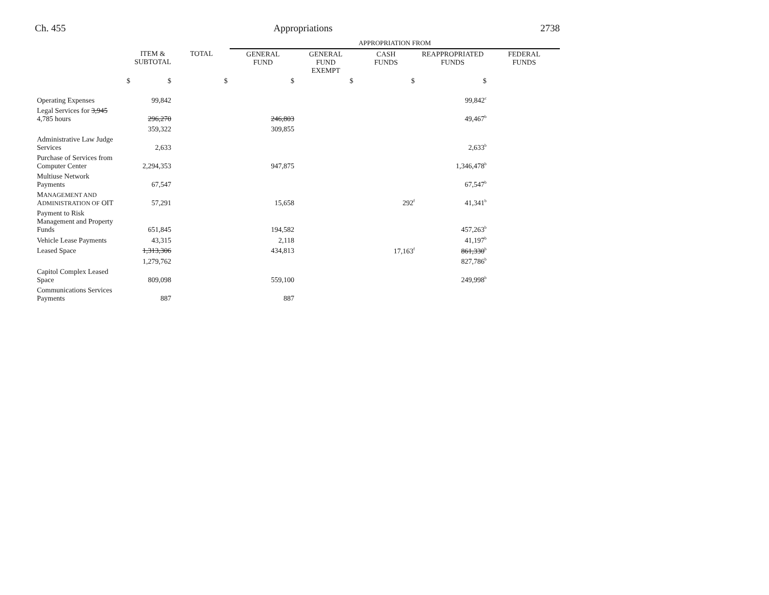Ch. 455 Appropriations 2738
| | | | APPROPRIATION FROM | | | | |
| | ITEM & SUBTOTAL | TOTAL | GENERAL FUND | GENERAL FUND EXEMPT | CASH FUNDS | REAPPROPRIATED FUNDS | FEDERAL FUNDS |
| $ | $ | $ | $ | $ | $ | $ | |
| Operating Expenses | 99,842 | | | | | 99,842<sup>c</sup> | |
| Legal Services for 3,945 4,785 hours | 296,270 | | 246,803 | | | 49,467<sup>b</sup> | |
| | 359,322 | | 309,855 | | | | |
| Administrative Law Judge Services | 2,633 | | | | | 2,633<sup>b</sup> | |
| Purchase of Services from Computer Center | 2,294,353 | | 947,875 | | | 1,346,478<sup>b</sup> | |
| Multiuse Network Payments | 67,547 | | | | | 67,547<sup>b</sup> | |
| M ANAGEMENT AND A DMINISTRATION OF OIT | 57,291 | | 15,658 | | 292<sup>f</sup> | 41,341<sup>b</sup> | |
| Payment to Risk Management and Property Funds | 651,845 | | 194,582 | | | 457,263<sup>b</sup> | |
| Vehicle Lease Payments | 43,315 | | 2,118 | | | 41,197<sup>b</sup> | |
| Leased Space | 1,313,306 | | 434,813 | | 17,163<sup>f</sup> | 861,330<sup>b</sup> | |
| | 1,279,762 | | | | | 827,786<sup>b</sup> | |
| Capitol Complex Leased Space | 809,098 | | 559,100 | | | 249,998<sup>b</sup> | |
| Communications Services Payments | 887 | | 887 | | | | |